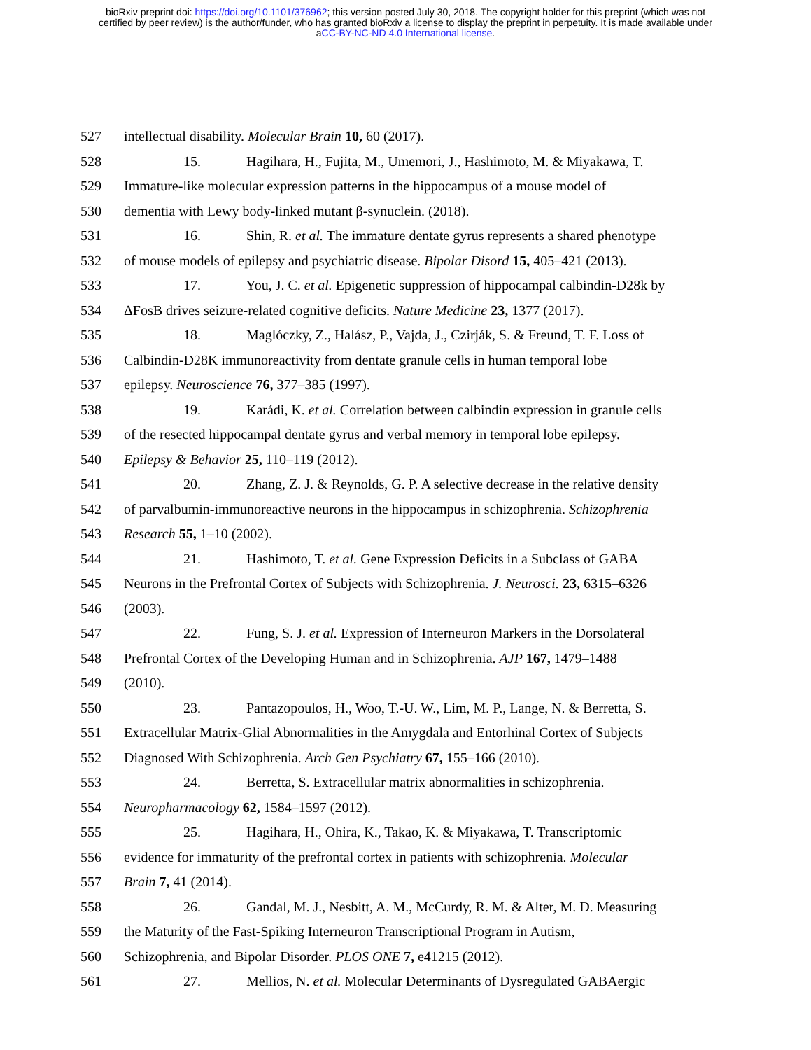bioRxiv preprint doi: https://doi.org/10.1101/376962; this version posted July 30, 2018. The copyright holder for this preprint (which was not
certified by peer review) is the author/funder, who has granted bioRxiv a license to display the preprint in perpetuity. It is made available under
aCC-BY-NC-ND 4.0 International license.
527 intellectual disability. Molecular Brain 10, 60 (2017).
528 15. Hagihara, H., Fujita, M., Umemori, J., Hashimoto, M. & Miyakawa, T.
529 Immature-like molecular expression patterns in the hippocampus of a mouse model of
530 dementia with Lewy body-linked mutant β-synuclein. (2018).
531 16. Shin, R. et al. The immature dentate gyrus represents a shared phenotype
532 of mouse models of epilepsy and psychiatric disease. Bipolar Disord 15, 405–421 (2013).
533 17. You, J. C. et al. Epigenetic suppression of hippocampal calbindin-D28k by
534 ΔFosB drives seizure-related cognitive deficits. Nature Medicine 23, 1377 (2017).
535 18. Maglóczky, Z., Halász, P., Vajda, J., Czirják, S. & Freund, T. F. Loss of
536 Calbindin-D28K immunoreactivity from dentate granule cells in human temporal lobe
537 epilepsy. Neuroscience 76, 377–385 (1997).
538 19. Karádi, K. et al. Correlation between calbindin expression in granule cells
539 of the resected hippocampal dentate gyrus and verbal memory in temporal lobe epilepsy.
540 Epilepsy & Behavior 25, 110–119 (2012).
541 20. Zhang, Z. J. & Reynolds, G. P. A selective decrease in the relative density
542 of parvalbumin-immunoreactive neurons in the hippocampus in schizophrenia. Schizophrenia
543 Research 55, 1–10 (2002).
544 21. Hashimoto, T. et al. Gene Expression Deficits in a Subclass of GABA
545 Neurons in the Prefrontal Cortex of Subjects with Schizophrenia. J. Neurosci. 23, 6315–6326
546 (2003).
547 22. Fung, S. J. et al. Expression of Interneuron Markers in the Dorsolateral
548 Prefrontal Cortex of the Developing Human and in Schizophrenia. AJP 167, 1479–1488
549 (2010).
550 23. Pantazopoulos, H., Woo, T.-U. W., Lim, M. P., Lange, N. & Berretta, S.
551 Extracellular Matrix-Glial Abnormalities in the Amygdala and Entorhinal Cortex of Subjects
552 Diagnosed With Schizophrenia. Arch Gen Psychiatry 67, 155–166 (2010).
553 24. Berretta, S. Extracellular matrix abnormalities in schizophrenia.
554 Neuropharmacology 62, 1584–1597 (2012).
555 25. Hagihara, H., Ohira, K., Takao, K. & Miyakawa, T. Transcriptomic
556 evidence for immaturity of the prefrontal cortex in patients with schizophrenia. Molecular
557 Brain 7, 41 (2014).
558 26. Gandal, M. J., Nesbitt, A. M., McCurdy, R. M. & Alter, M. D. Measuring
559 the Maturity of the Fast-Spiking Interneuron Transcriptional Program in Autism,
560 Schizophrenia, and Bipolar Disorder. PLOS ONE 7, e41215 (2012).
561 27. Mellios, N. et al. Molecular Determinants of Dysregulated GABAergic